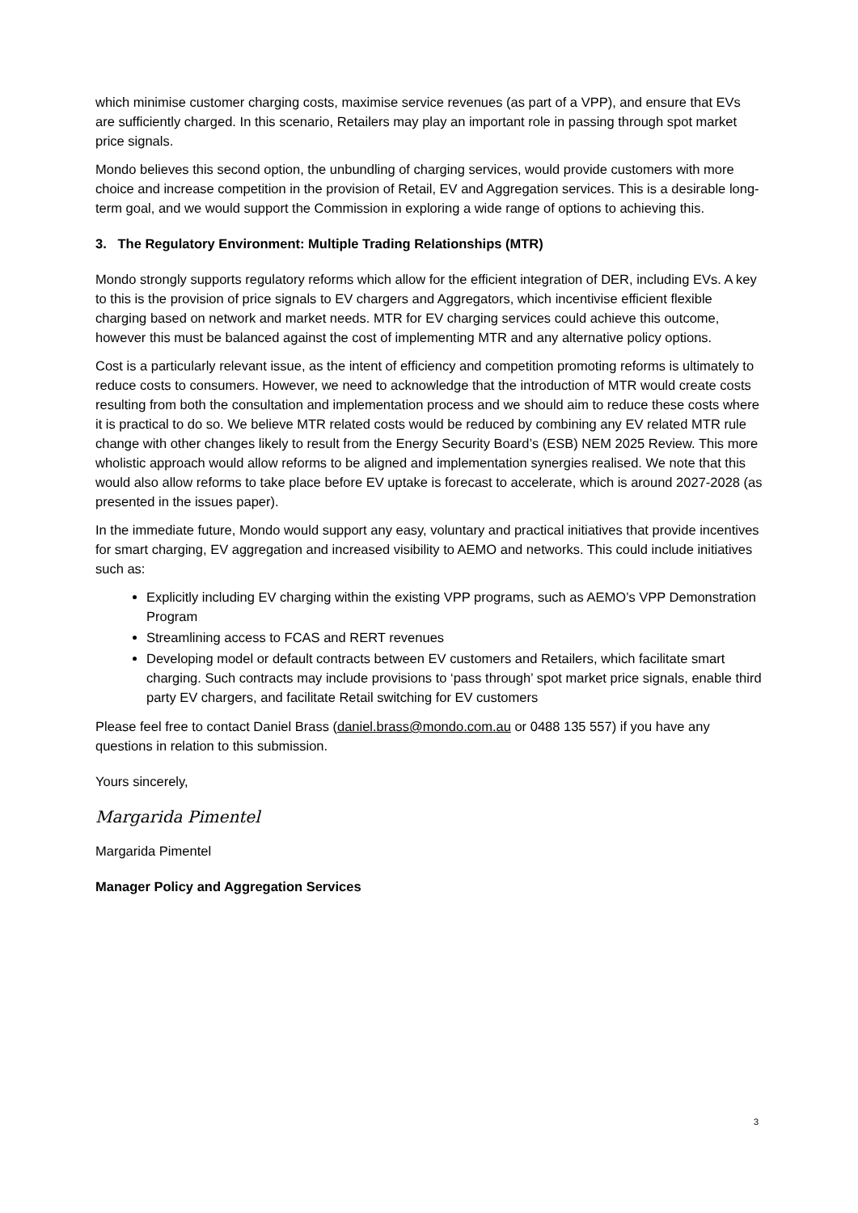which minimise customer charging costs, maximise service revenues (as part of a VPP), and ensure that EVs are sufficiently charged. In this scenario, Retailers may play an important role in passing through spot market price signals.
Mondo believes this second option, the unbundling of charging services, would provide customers with more choice and increase competition in the provision of Retail, EV and Aggregation services. This is a desirable long-term goal, and we would support the Commission in exploring a wide range of options to achieving this.
3. The Regulatory Environment: Multiple Trading Relationships (MTR)
Mondo strongly supports regulatory reforms which allow for the efficient integration of DER, including EVs. A key to this is the provision of price signals to EV chargers and Aggregators, which incentivise efficient flexible charging based on network and market needs. MTR for EV charging services could achieve this outcome, however this must be balanced against the cost of implementing MTR and any alternative policy options.
Cost is a particularly relevant issue, as the intent of efficiency and competition promoting reforms is ultimately to reduce costs to consumers. However, we need to acknowledge that the introduction of MTR would create costs resulting from both the consultation and implementation process and we should aim to reduce these costs where it is practical to do so. We believe MTR related costs would be reduced by combining any EV related MTR rule change with other changes likely to result from the Energy Security Board’s (ESB) NEM 2025 Review. This more wholistic approach would allow reforms to be aligned and implementation synergies realised. We note that this would also allow reforms to take place before EV uptake is forecast to accelerate, which is around 2027-2028 (as presented in the issues paper).
In the immediate future, Mondo would support any easy, voluntary and practical initiatives that provide incentives for smart charging, EV aggregation and increased visibility to AEMO and networks. This could include initiatives such as:
Explicitly including EV charging within the existing VPP programs, such as AEMO’s VPP Demonstration Program
Streamlining access to FCAS and RERT revenues
Developing model or default contracts between EV customers and Retailers, which facilitate smart charging. Such contracts may include provisions to ‘pass through’ spot market price signals, enable third party EV chargers, and facilitate Retail switching for EV customers
Please feel free to contact Daniel Brass (daniel.brass@mondo.com.au or 0488 135 557) if you have any questions in relation to this submission.
Yours sincerely,
Margarida Pimentel
Margarida Pimentel
Manager Policy and Aggregation Services
3